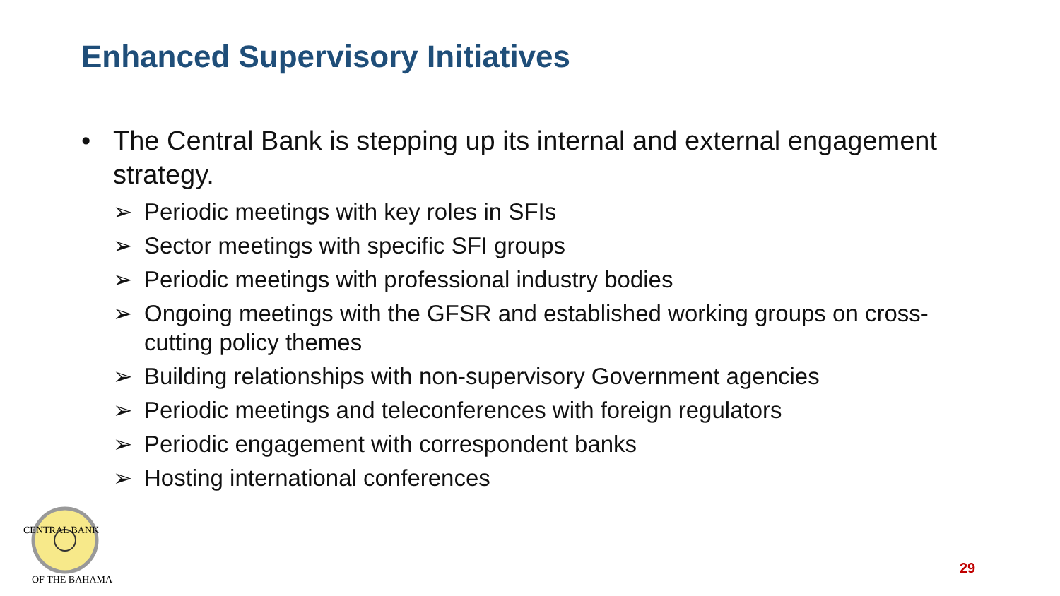Enhanced Supervisory Initiatives
• The Central Bank is stepping up its internal and external engagement strategy.
➢ Periodic meetings with key roles in SFIs
➢ Sector meetings with specific SFI groups
➢ Periodic meetings with professional industry bodies
➢ Ongoing meetings with the GFSR and established working groups on cross-cutting policy themes
➢ Building relationships with non-supervisory Government agencies
➢ Periodic meetings and teleconferences with foreign regulators
➢ Periodic engagement with correspondent banks
➢ Hosting international conferences
CENTRAL BANK
OF THE BAHAMAS
29